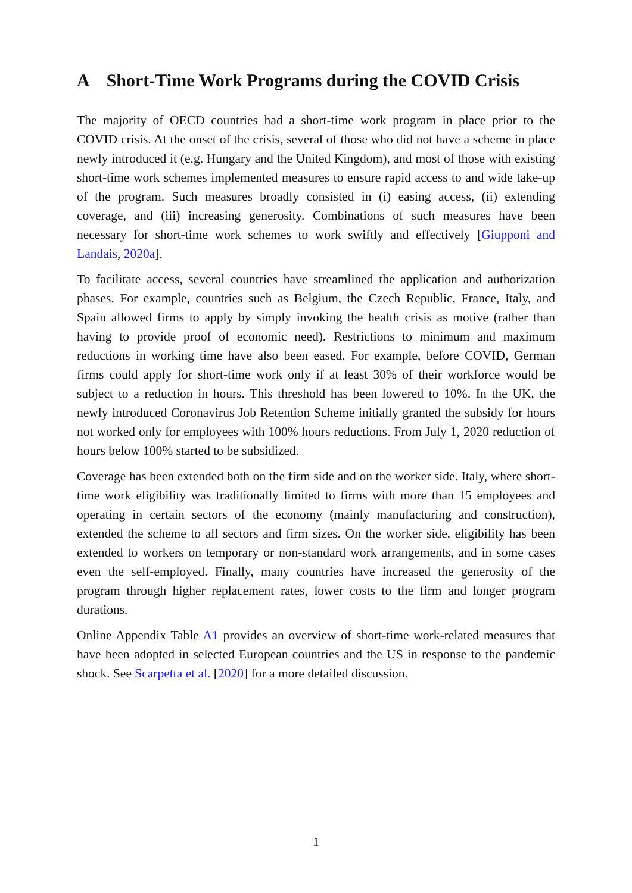A Short-Time Work Programs during the COVID Crisis
The majority of OECD countries had a short-time work program in place prior to the COVID crisis. At the onset of the crisis, several of those who did not have a scheme in place newly introduced it (e.g. Hungary and the United Kingdom), and most of those with existing short-time work schemes implemented measures to ensure rapid access to and wide take-up of the program. Such measures broadly consisted in (i) easing access, (ii) extending coverage, and (iii) increasing generosity. Combinations of such measures have been necessary for short-time work schemes to work swiftly and effectively [Giupponi and Landais, 2020a].
To facilitate access, several countries have streamlined the application and authorization phases. For example, countries such as Belgium, the Czech Republic, France, Italy, and Spain allowed firms to apply by simply invoking the health crisis as motive (rather than having to provide proof of economic need). Restrictions to minimum and maximum reductions in working time have also been eased. For example, before COVID, German firms could apply for short-time work only if at least 30% of their workforce would be subject to a reduction in hours. This threshold has been lowered to 10%. In the UK, the newly introduced Coronavirus Job Retention Scheme initially granted the subsidy for hours not worked only for employees with 100% hours reductions. From July 1, 2020 reduction of hours below 100% started to be subsidized.
Coverage has been extended both on the firm side and on the worker side. Italy, where short-time work eligibility was traditionally limited to firms with more than 15 employees and operating in certain sectors of the economy (mainly manufacturing and construction), extended the scheme to all sectors and firm sizes. On the worker side, eligibility has been extended to workers on temporary or non-standard work arrangements, and in some cases even the self-employed. Finally, many countries have increased the generosity of the program through higher replacement rates, lower costs to the firm and longer program durations.
Online Appendix Table A1 provides an overview of short-time work-related measures that have been adopted in selected European countries and the US in response to the pandemic shock. See Scarpetta et al. [2020] for a more detailed discussion.
1